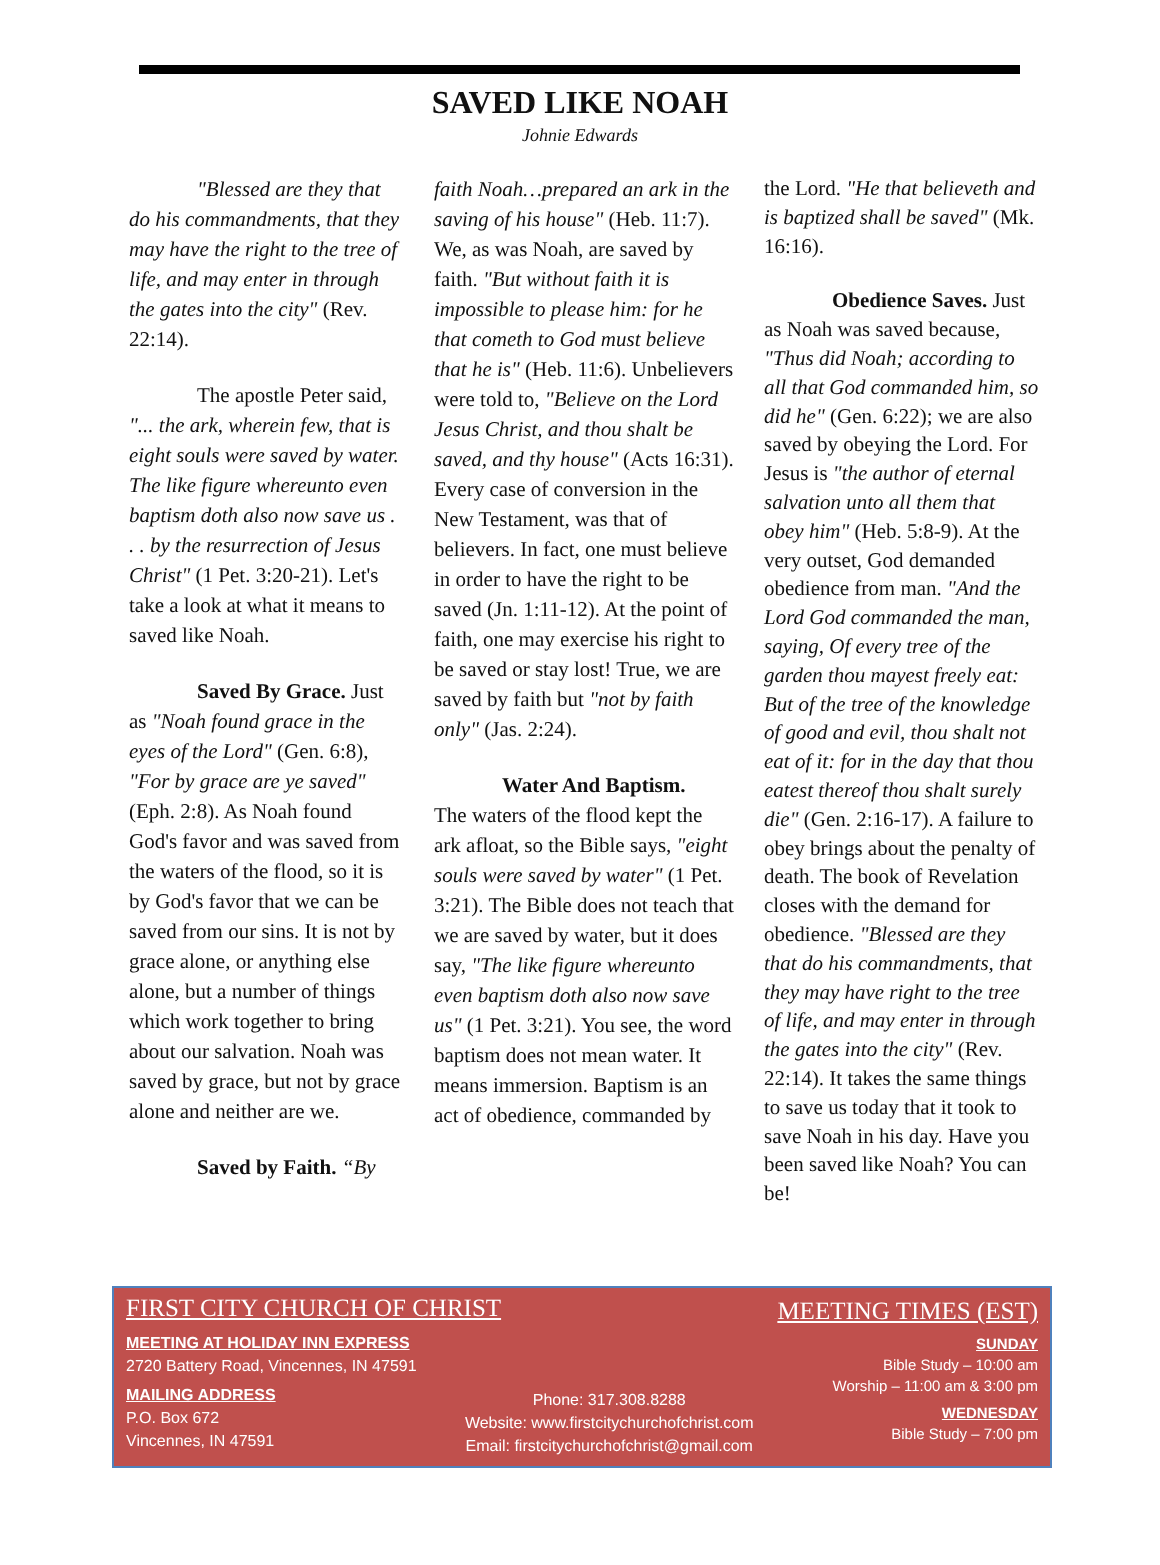SAVED LIKE NOAH
Johnie Edwards
"Blessed are they that do his commandments, that they may have the right to the tree of life, and may enter in through the gates into the city" (Rev. 22:14).
The apostle Peter said, "... the ark, wherein few, that is eight souls were saved by water. The like figure whereunto even baptism doth also now save us . . . by the resurrection of Jesus Christ" (1 Pet. 3:20-21). Let's take a look at what it means to saved like Noah.
Saved By Grace. Just as "Noah found grace in the eyes of the Lord" (Gen. 6:8), "For by grace are ye saved" (Eph. 2:8). As Noah found God's favor and was saved from the waters of the flood, so it is by God's favor that we can be saved from our sins. It is not by grace alone, or anything else alone, but a number of things which work together to bring about our salvation. Noah was saved by grace, but not by grace alone and neither are we.
Saved by Faith. “By
faith Noah…prepared an ark in the saving of his house" (Heb. 11:7). We, as was Noah, are saved by faith. "But without faith it is impossible to please him: for he that cometh to God must believe that he is" (Heb. 11:6). Unbelievers were told to, "Believe on the Lord Jesus Christ, and thou shalt be saved, and thy house" (Acts 16:31). Every case of conversion in the New Testament, was that of believers. In fact, one must believe in order to have the right to be saved (Jn. 1:11-12). At the point of faith, one may exercise his right to be saved or stay lost! True, we are saved by faith but "not by faith only" (Jas. 2:24).
Water And Baptism.
The waters of the flood kept the ark afloat, so the Bible says, "eight souls were saved by water" (1 Pet. 3:21). The Bible does not teach that we are saved by water, but it does say, "The like figure whereunto even baptism doth also now save us" (1 Pet. 3:21). You see, the word baptism does not mean water. It means immersion. Baptism is an act of obedience, commanded by
the Lord. "He that believeth and is baptized shall be saved" (Mk. 16:16).
Obedience Saves. Just as Noah was saved because, "Thus did Noah; according to all that God commanded him, so did he" (Gen. 6:22); we are also saved by obeying the Lord. For Jesus is "the author of eternal salvation unto all them that obey him" (Heb. 5:8-9). At the very outset, God demanded obedience from man. "And the Lord God commanded the man, saying, Of every tree of the garden thou mayest freely eat: But of the tree of the knowledge of good and evil, thou shalt not eat of it: for in the day that thou eatest thereof thou shalt surely die" (Gen. 2:16-17). A failure to obey brings about the penalty of death. The book of Revelation closes with the demand for obedience. "Blessed are they that do his commandments, that they may have right to the tree of life, and may enter in through the gates into the city" (Rev. 22:14). It takes the same things to save us today that it took to save Noah in his day. Have you been saved like Noah? You can be!
FIRST CITY CHURCH OF CHRIST
MEETING AT HOLIDAY INN EXPRESS
2720 Battery Road, Vincennes, IN 47591
MAILING ADDRESS
P.O. Box 672
Vincennes, IN 47591
Phone: 317.308.8288
Website: www.firstcitychurchofchrist.com
Email: firstcitychurchofchrist@gmail.com
MEETING TIMES (EST)
SUNDAY
Bible Study – 10:00 am
Worship – 11:00 am & 3:00 pm
WEDNESDAY
Bible Study – 7:00 pm